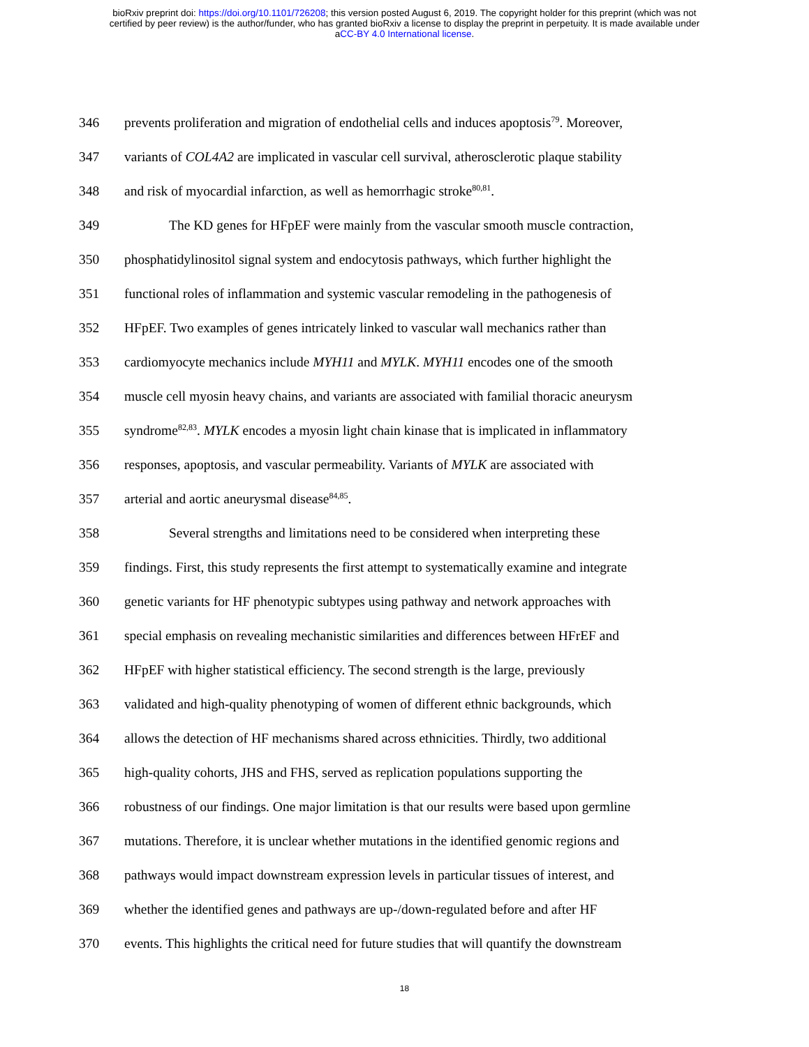bioRxiv preprint doi: https://doi.org/10.1101/726208; this version posted August 6, 2019. The copyright holder for this preprint (which was not
certified by peer review) is the author/funder, who has granted bioRxiv a license to display the preprint in perpetuity. It is made available under
aCC-BY 4.0 International license.
346 prevents proliferation and migration of endothelial cells and induces apoptosis<sup>79</sup>. Moreover,
347 variants of COL4A2 are implicated in vascular cell survival, atherosclerotic plaque stability
348 and risk of myocardial infarction, as well as hemorrhagic stroke<sup>80,81</sup>.
349 The KD genes for HFpEF were mainly from the vascular smooth muscle contraction,
350 phosphatidylinositol signal system and endocytosis pathways, which further highlight the
351 functional roles of inflammation and systemic vascular remodeling in the pathogenesis of
352 HFpEF. Two examples of genes intricately linked to vascular wall mechanics rather than
353 cardiomyocyte mechanics include MYH11 and MYLK. MYH11 encodes one of the smooth
354 muscle cell myosin heavy chains, and variants are associated with familial thoracic aneurysm
355 syndrome<sup>82,83</sup>. MYLK encodes a myosin light chain kinase that is implicated in inflammatory
356 responses, apoptosis, and vascular permeability. Variants of MYLK are associated with
357 arterial and aortic aneurysmal disease<sup>84,85</sup>.
358 Several strengths and limitations need to be considered when interpreting these
359 findings. First, this study represents the first attempt to systematically examine and integrate
360 genetic variants for HF phenotypic subtypes using pathway and network approaches with
361 special emphasis on revealing mechanistic similarities and differences between HFrEF and
362 HFpEF with higher statistical efficiency. The second strength is the large, previously
363 validated and high-quality phenotyping of women of different ethnic backgrounds, which
364 allows the detection of HF mechanisms shared across ethnicities. Thirdly, two additional
365 high-quality cohorts, JHS and FHS, served as replication populations supporting the
366 robustness of our findings. One major limitation is that our results were based upon germline
367 mutations. Therefore, it is unclear whether mutations in the identified genomic regions and
368 pathways would impact downstream expression levels in particular tissues of interest, and
369 whether the identified genes and pathways are up-/down-regulated before and after HF
370 events. This highlights the critical need for future studies that will quantify the downstream
18